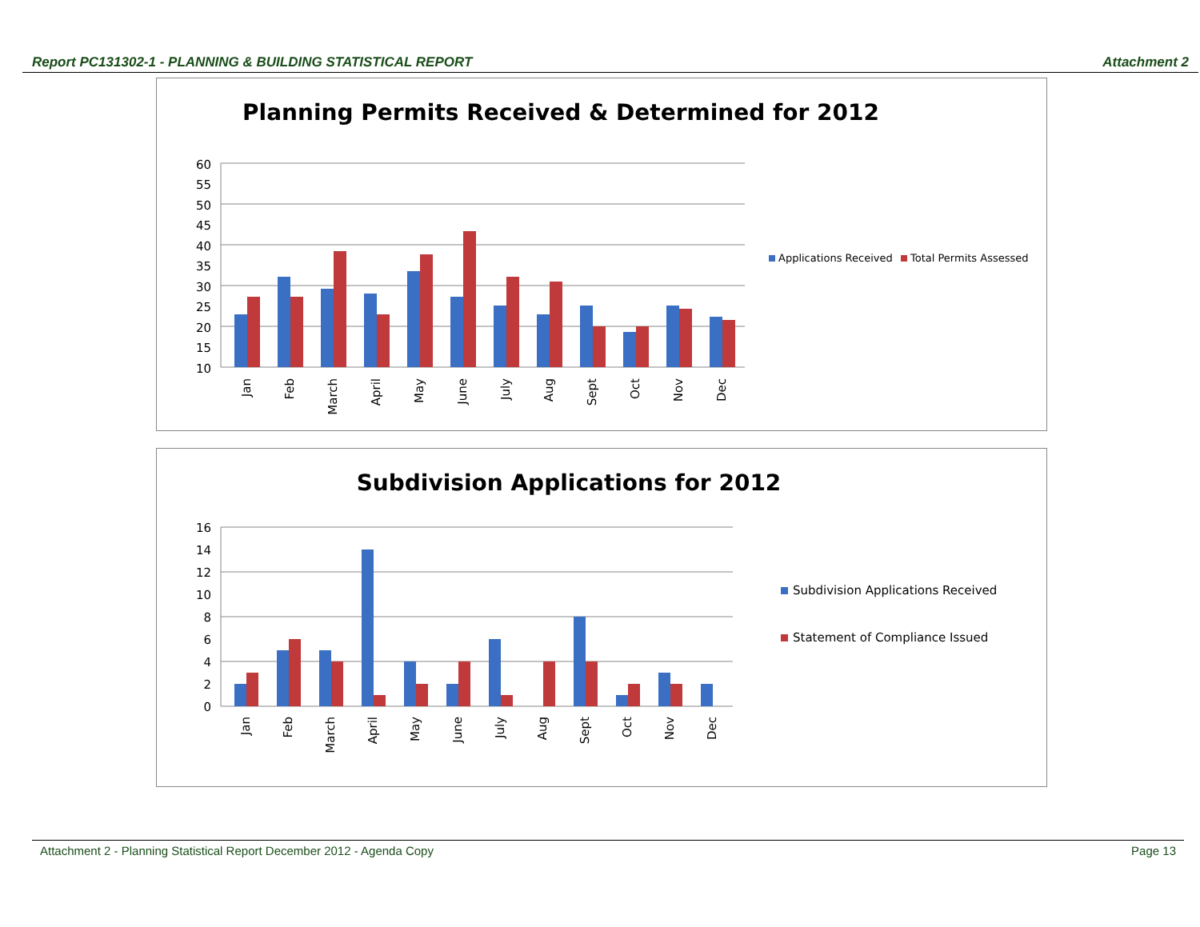Report PC131302-1 - PLANNING & BUILDING STATISTICAL REPORT Attachment 2
Planning Permits Received & Determined for 2012
60
55
50
45
40
35
30
25
20
15
10
Jan
Feb
March
April
May
June
July
Aug
Sept
Oct
Nov
Dec
Applications Received
Total Permits Assessed
Subdivision Applications for 2012
16
14
12
10
8
6
4
2
0
Jan
Feb
March
April
May
June
July
Aug
Sept
Oct
Nov
Dec
Subdivision Applications Received
Statement of Compliance Issued
Attachment 2 - Planning Statistical Report December 2012 - Agenda Copy Page 13